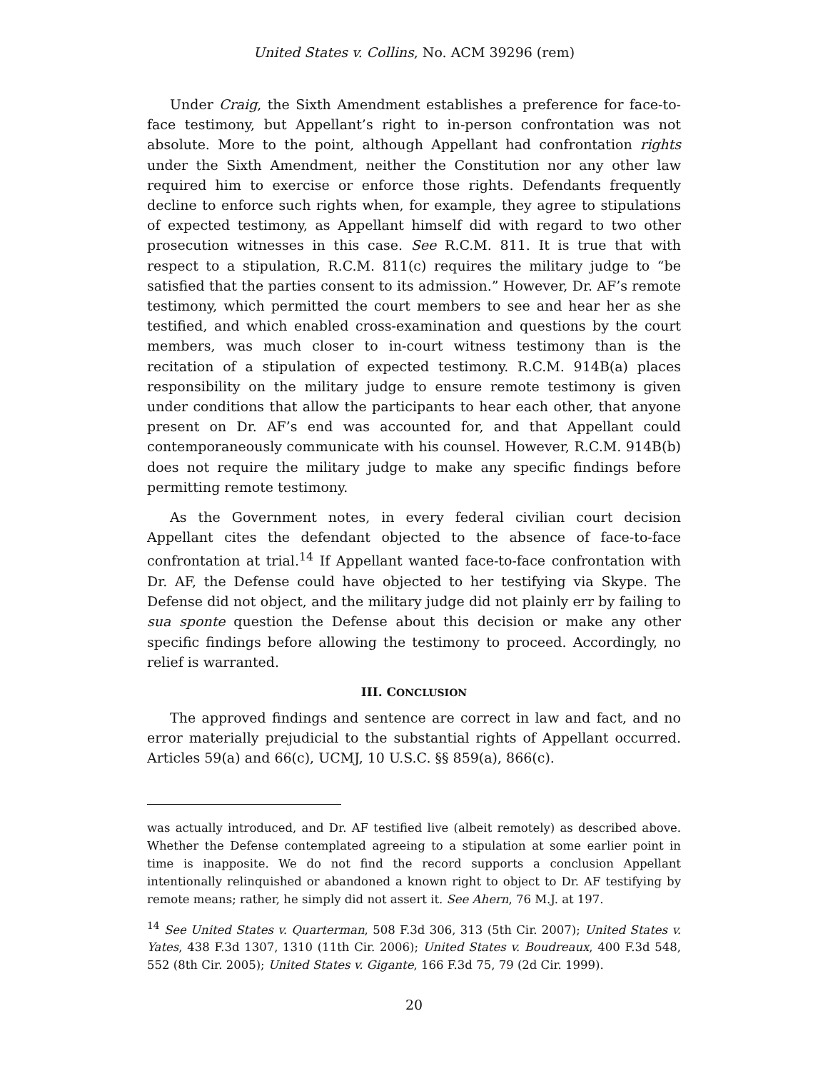United States v. Collins, No. ACM 39296 (rem)
Under Craig, the Sixth Amendment establishes a preference for face-to-face testimony, but Appellant’s right to in-person confrontation was not absolute. More to the point, although Appellant had confrontation rights under the Sixth Amendment, neither the Constitution nor any other law required him to exercise or enforce those rights. Defendants frequently decline to enforce such rights when, for example, they agree to stipulations of expected testimony, as Appellant himself did with regard to two other prosecution witnesses in this case. See R.C.M. 811. It is true that with respect to a stipulation, R.C.M. 811(c) requires the military judge to “be satisfied that the parties consent to its admission.” However, Dr. AF’s remote testimony, which permitted the court members to see and hear her as she testified, and which enabled cross-examination and questions by the court members, was much closer to in-court witness testimony than is the recitation of a stipulation of expected testimony. R.C.M. 914B(a) places responsibility on the military judge to ensure remote testimony is given under conditions that allow the participants to hear each other, that anyone present on Dr. AF’s end was accounted for, and that Appellant could contemporaneously communicate with his counsel. However, R.C.M. 914B(b) does not require the military judge to make any specific findings before permitting remote testimony.
As the Government notes, in every federal civilian court decision Appellant cites the defendant objected to the absence of face-to-face confrontation at trial.<sup>14</sup> If Appellant wanted face-to-face confrontation with Dr. AF, the Defense could have objected to her testifying via Skype. The Defense did not object, and the military judge did not plainly err by failing to sua sponte question the Defense about this decision or make any other specific findings before allowing the testimony to proceed. Accordingly, no relief is warranted.
III. CONCLUSION
The approved findings and sentence are correct in law and fact, and no error materially prejudicial to the substantial rights of Appellant occurred. Articles 59(a) and 66(c), UCMJ, 10 U.S.C. §§ 859(a), 866(c).
was actually introduced, and Dr. AF testified live (albeit remotely) as described above. Whether the Defense contemplated agreeing to a stipulation at some earlier point in time is inapposite. We do not find the record supports a conclusion Appellant intentionally relinquished or abandoned a known right to object to Dr. AF testifying by remote means; rather, he simply did not assert it. See Ahern, 76 M.J. at 197.
<sup>14</sup> See United States v. Quarterman, 508 F.3d 306, 313 (5th Cir. 2007); United States v. Yates, 438 F.3d 1307, 1310 (11th Cir. 2006); United States v. Boudreaux, 400 F.3d 548, 552 (8th Cir. 2005); United States v. Gigante, 166 F.3d 75, 79 (2d Cir. 1999).
20